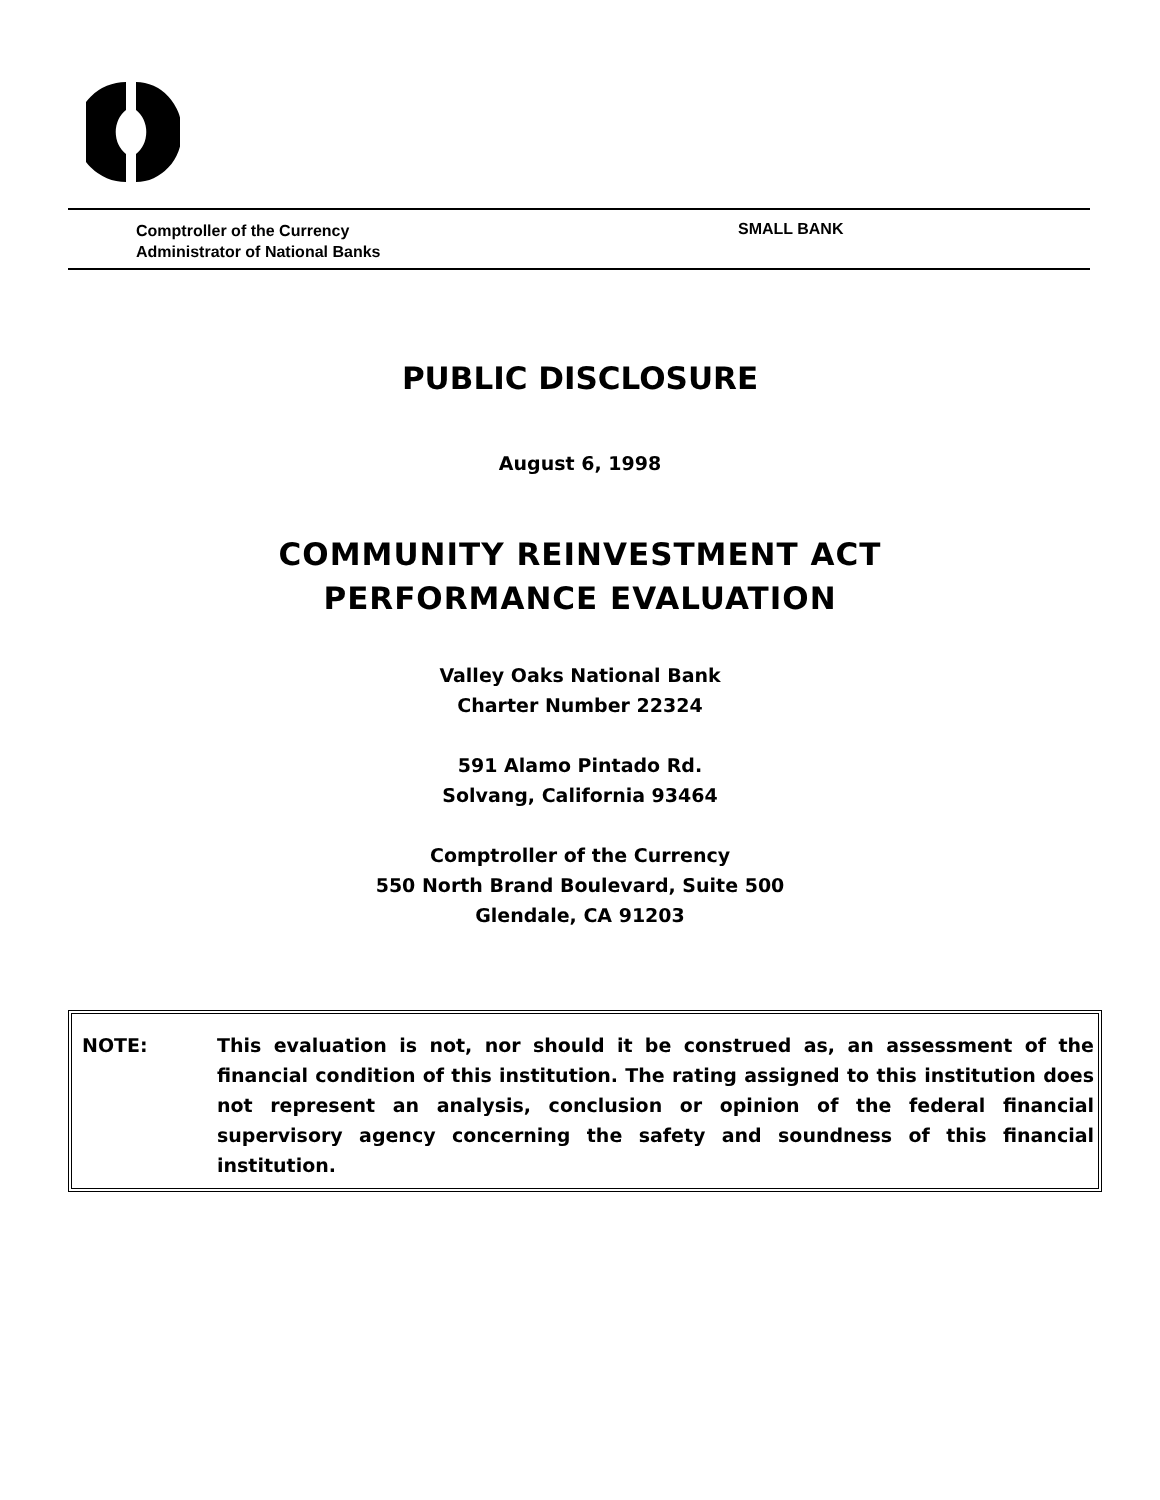Comptroller of the Currency
Administrator of National Banks
SMALL BANK
PUBLIC DISCLOSURE
August 6, 1998
COMMUNITY REINVESTMENT ACT
PERFORMANCE EVALUATION
Valley Oaks National Bank
Charter Number 22324
591 Alamo Pintado Rd.
Solvang, California 93464
Comptroller of the Currency
550 North Brand Boulevard, Suite 500
Glendale, CA 91203
NOTE: This evaluation is not, nor should it be construed as, an assessment of the financial condition of this institution. The rating assigned to this institution does not represent an analysis, conclusion or opinion of the federal financial supervisory agency concerning the safety and soundness of this financial institution.